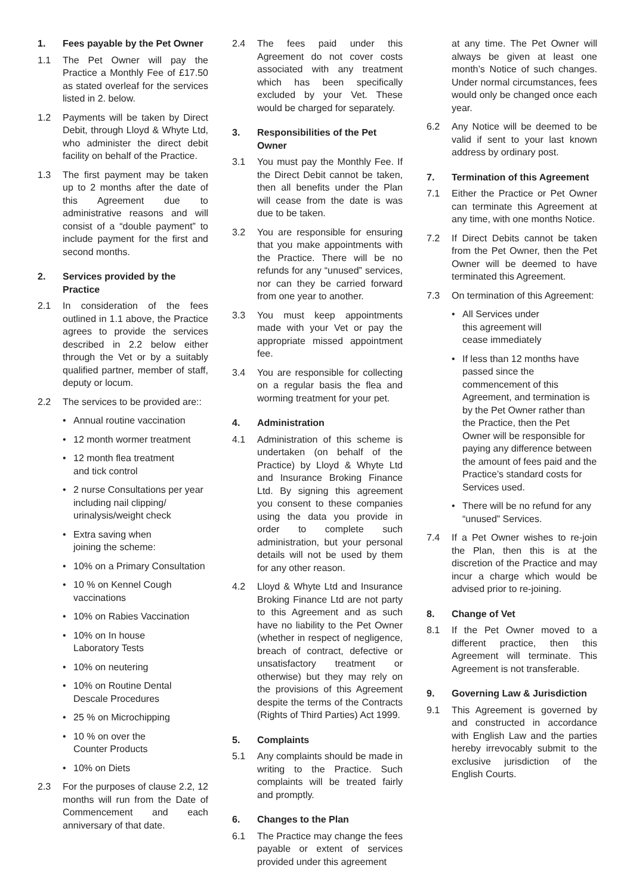1. Fees payable by the Pet Owner
1.1 The Pet Owner will pay the Practice a Monthly Fee of £17.50 as stated overleaf for the services listed in 2. below.
1.2 Payments will be taken by Direct Debit, through Lloyd & Whyte Ltd, who administer the direct debit facility on behalf of the Practice.
1.3 The first payment may be taken up to 2 months after the date of this Agreement due to administrative reasons and will consist of a “double payment” to include payment for the first and second months.
2. Services provided by the Practice
2.1 In consideration of the fees outlined in 1.1 above, the Practice agrees to provide the services described in 2.2 below either through the Vet or by a suitably qualified partner, member of staff, deputy or locum.
2.2 The services to be provided are::
• Annual routine vaccination
• 12 month wormer treatment
• 12 month flea treatment
and tick control
• 2 nurse Consultations per year including nail clipping/ urinalysis/weight check
• Extra saving when
joining the scheme:
• 10% on a Primary Consultation
• 10 % on Kennel Cough
vaccinations
• 10% on Rabies Vaccination
• 10% on In house
Laboratory Tests
• 10% on neutering
• 10% on Routine Dental
Descale Procedures
• 25 % on Microchipping
• 10 % on over the
Counter Products
• 10% on Diets
2.3 For the purposes of clause 2.2, 12 months will run from the Date of Commencement and each anniversary of that date.
2.4 The fees paid under this Agreement do not cover costs associated with any treatment which has been specifically excluded by your Vet. These would be charged for separately.
3. Responsibilities of the Pet Owner
3.1 You must pay the Monthly Fee. If the Direct Debit cannot be taken, then all benefits under the Plan will cease from the date is was due to be taken.
3.2 You are responsible for ensuring that you make appointments with the Practice. There will be no refunds for any “unused” services, nor can they be carried forward from one year to another.
3.3 You must keep appointments made with your Vet or pay the appropriate missed appointment fee.
3.4 You are responsible for collecting on a regular basis the flea and worming treatment for your pet.
4. Administration
4.1 Administration of this scheme is undertaken (on behalf of the Practice) by Lloyd & Whyte Ltd and Insurance Broking Finance Ltd. By signing this agreement you consent to these companies using the data you provide in order to complete such administration, but your personal details will not be used by them for any other reason.
4.2 Lloyd & Whyte Ltd and Insurance Broking Finance Ltd are not party to this Agreement and as such have no liability to the Pet Owner (whether in respect of negligence, breach of contract, defective or unsatisfactory treatment or otherwise) but they may rely on the provisions of this Agreement despite the terms of the Contracts (Rights of Third Parties) Act 1999.
5. Complaints
5.1 Any complaints should be made in writing to the Practice. Such complaints will be treated fairly and promptly.
6. Changes to the Plan
6.1 The Practice may change the fees payable or extent of services provided under this agreement
at any time. The Pet Owner will always be given at least one month’s Notice of such changes. Under normal circumstances, fees would only be changed once each year.
6.2 Any Notice will be deemed to be valid if sent to your last known address by ordinary post.
7. Termination of this Agreement
7.1 Either the Practice or Pet Owner can terminate this Agreement at any time, with one months Notice.
7.2 If Direct Debits cannot be taken from the Pet Owner, then the Pet Owner will be deemed to have terminated this Agreement.
7.3 On termination of this Agreement:
• All Services under
this agreement will
cease immediately
• If less than 12 months have passed since the commencement of this Agreement, and termination is by the Pet Owner rather than the Practice, then the Pet Owner will be responsible for paying any difference between the amount of fees paid and the Practice’s standard costs for Services used.
• There will be no refund for any “unused” Services.
7.4 If a Pet Owner wishes to re-join the Plan, then this is at the discretion of the Practice and may incur a charge which would be advised prior to re-joining.
8. Change of Vet
8.1 If the Pet Owner moved to a different practice, then this Agreement will terminate. This Agreement is not transferable.
9. Governing Law & Jurisdiction
9.1 This Agreement is governed by and constructed in accordance with English Law and the parties hereby irrevocably submit to the exclusive jurisdiction of the English Courts.